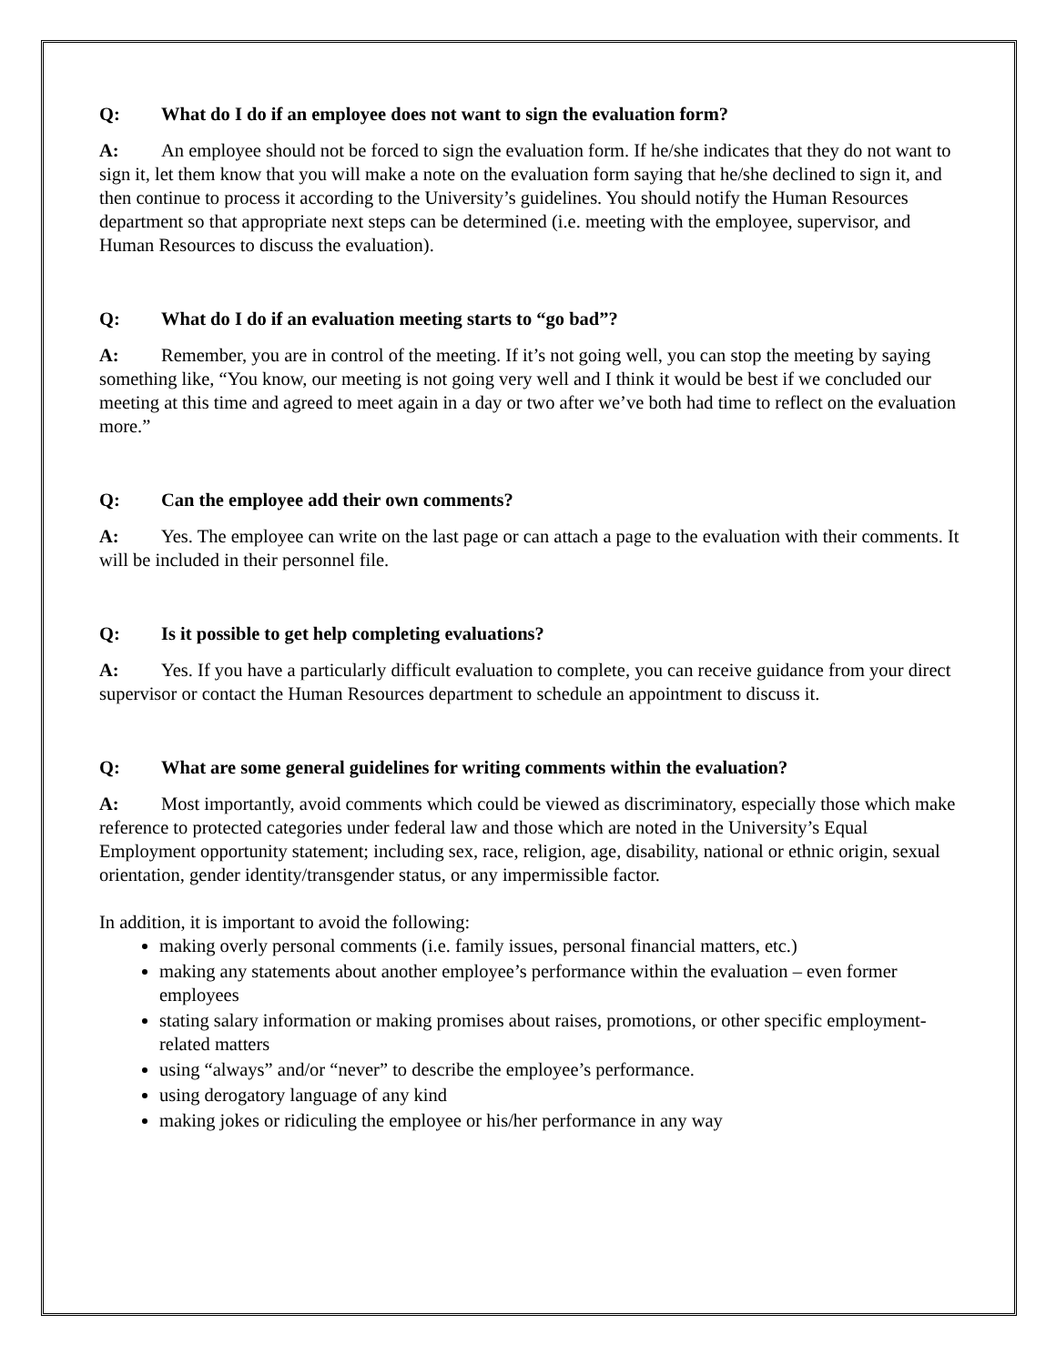Q: What do I do if an employee does not want to sign the evaluation form?
A: An employee should not be forced to sign the evaluation form. If he/she indicates that they do not want to sign it, let them know that you will make a note on the evaluation form saying that he/she declined to sign it, and then continue to process it according to the University’s guidelines. You should notify the Human Resources department so that appropriate next steps can be determined (i.e. meeting with the employee, supervisor, and Human Resources to discuss the evaluation).
Q: What do I do if an evaluation meeting starts to “go bad”?
A: Remember, you are in control of the meeting. If it’s not going well, you can stop the meeting by saying something like, “You know, our meeting is not going very well and I think it would be best if we concluded our meeting at this time and agreed to meet again in a day or two after we’ve both had time to reflect on the evaluation more.”
Q: Can the employee add their own comments?
A: Yes. The employee can write on the last page or can attach a page to the evaluation with their comments. It will be included in their personnel file.
Q: Is it possible to get help completing evaluations?
A: Yes. If you have a particularly difficult evaluation to complete, you can receive guidance from your direct supervisor or contact the Human Resources department to schedule an appointment to discuss it.
Q: What are some general guidelines for writing comments within the evaluation?
A: Most importantly, avoid comments which could be viewed as discriminatory, especially those which make reference to protected categories under federal law and those which are noted in the University’s Equal Employment opportunity statement; including sex, race, religion, age, disability, national or ethnic origin, sexual orientation, gender identity/transgender status, or any impermissible factor.
In addition, it is important to avoid the following:
making overly personal comments (i.e. family issues, personal financial matters, etc.)
making any statements about another employee’s performance within the evaluation – even former employees
stating salary information or making promises about raises, promotions, or other specific employment-related matters
using “always” and/or “never” to describe the employee’s performance.
using derogatory language of any kind
making jokes or ridiculing the employee or his/her performance in any way